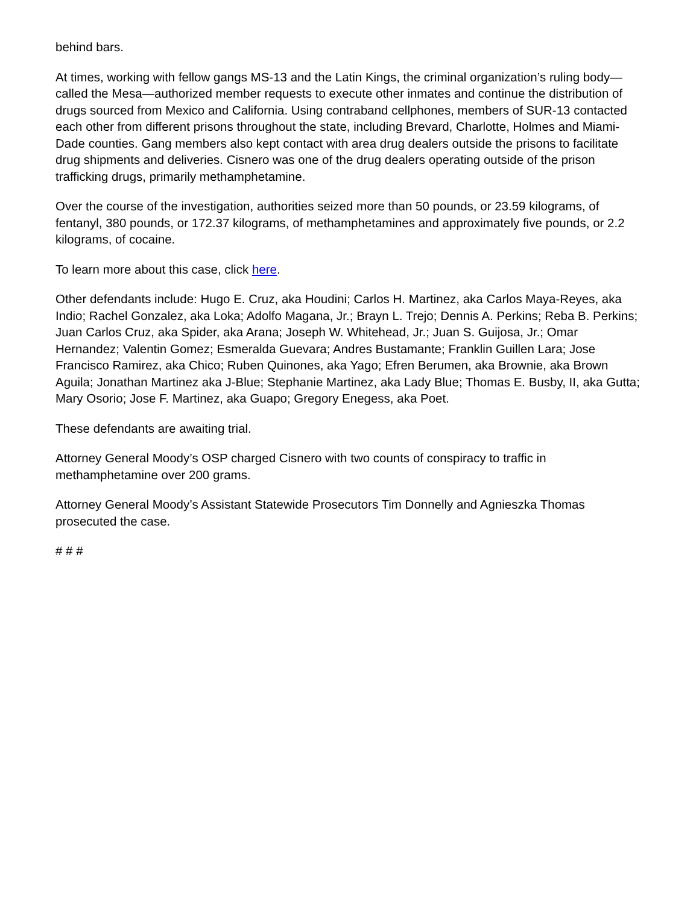behind bars.
At times, working with fellow gangs MS-13 and the Latin Kings, the criminal organization’s ruling body—called the Mesa—authorized member requests to execute other inmates and continue the distribution of drugs sourced from Mexico and California. Using contraband cellphones, members of SUR-13 contacted each other from different prisons throughout the state, including Brevard, Charlotte, Holmes and Miami-Dade counties. Gang members also kept contact with area drug dealers outside the prisons to facilitate drug shipments and deliveries. Cisnero was one of the drug dealers operating outside of the prison trafficking drugs, primarily methamphetamine.
Over the course of the investigation, authorities seized more than 50 pounds, or 23.59 kilograms, of fentanyl, 380 pounds, or 172.37 kilograms, of methamphetamines and approximately five pounds, or 2.2 kilograms, of cocaine.
To learn more about this case, click here.
Other defendants include: Hugo E. Cruz, aka Houdini; Carlos H. Martinez, aka Carlos Maya-Reyes, aka Indio; Rachel Gonzalez, aka Loka; Adolfo Magana, Jr.; Brayn L. Trejo; Dennis A. Perkins; Reba B. Perkins; Juan Carlos Cruz, aka Spider, aka Arana; Joseph W. Whitehead, Jr.; Juan S. Guijosa, Jr.; Omar Hernandez; Valentin Gomez; Esmeralda Guevara; Andres Bustamante; Franklin Guillen Lara; Jose Francisco Ramirez, aka Chico; Ruben Quinones, aka Yago; Efren Berumen, aka Brownie, aka Brown Aguila; Jonathan Martinez aka J-Blue; Stephanie Martinez, aka Lady Blue; Thomas E. Busby, II, aka Gutta; Mary Osorio; Jose F. Martinez, aka Guapo; Gregory Enegess, aka Poet.
These defendants are awaiting trial.
Attorney General Moody’s OSP charged Cisnero with two counts of conspiracy to traffic in methamphetamine over 200 grams.
Attorney General Moody’s Assistant Statewide Prosecutors Tim Donnelly and Agnieszka Thomas prosecuted the case.
# # #